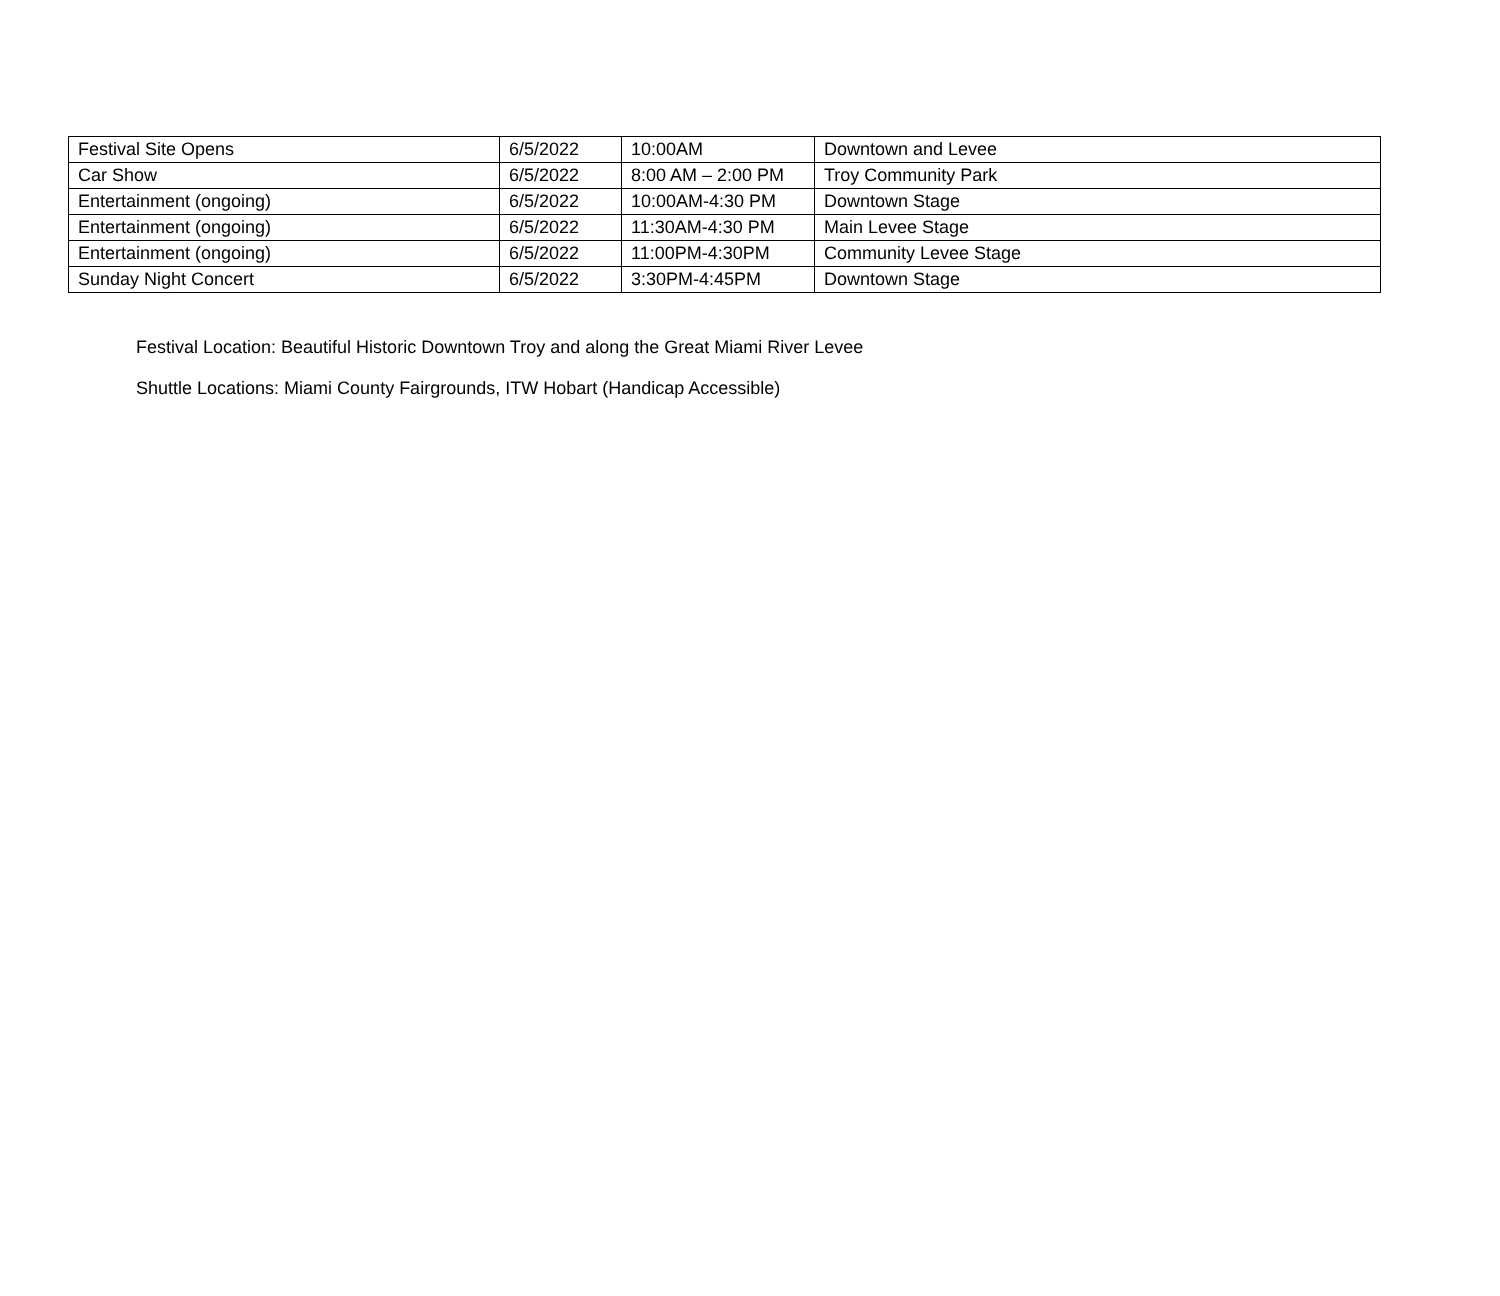| Festival Site Opens | 6/5/2022 | 10:00AM | Downtown and Levee |
| Car Show | 6/5/2022 | 8:00 AM – 2:00 PM | Troy Community Park |
| Entertainment (ongoing) | 6/5/2022 | 10:00AM-4:30 PM | Downtown Stage |
| Entertainment (ongoing) | 6/5/2022 | 11:30AM-4:30 PM | Main Levee Stage |
| Entertainment (ongoing) | 6/5/2022 | 11:00PM-4:30PM | Community Levee Stage |
| Sunday Night Concert | 6/5/2022 | 3:30PM-4:45PM | Downtown Stage |
Festival Location: Beautiful Historic Downtown Troy and along the Great Miami River Levee
Shuttle Locations: Miami County Fairgrounds, ITW Hobart (Handicap Accessible)